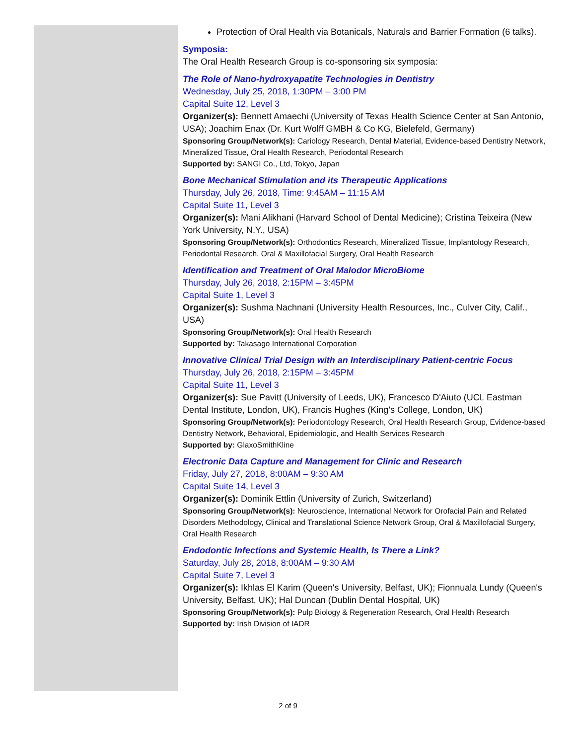Protection of Oral Health via Botanicals, Naturals and Barrier Formation (6 talks).
Symposia:
The Oral Health Research Group is co-sponsoring six symposia:
The Role of Nano-hydroxyapatite Technologies in Dentistry
Wednesday, July 25, 2018, 1:30PM – 3:00 PM
Capital Suite 12, Level 3
Organizer(s): Bennett Amaechi (University of Texas Health Science Center at San Antonio, USA); Joachim Enax (Dr. Kurt Wolff GMBH & Co KG, Bielefeld, Germany)
Sponsoring Group/Network(s): Cariology Research, Dental Material, Evidence-based Dentistry Network, Mineralized Tissue, Oral Health Research, Periodontal Research
Supported by: SANGI Co., Ltd, Tokyo, Japan
Bone Mechanical Stimulation and its Therapeutic Applications
Thursday, July 26, 2018, Time: 9:45AM – 11:15 AM
Capital Suite 11, Level 3
Organizer(s): Mani Alikhani (Harvard School of Dental Medicine); Cristina Teixeira (New York University, N.Y., USA)
Sponsoring Group/Network(s): Orthodontics Research, Mineralized Tissue, Implantology Research, Periodontal Research, Oral & Maxillofacial Surgery, Oral Health Research
Identification and Treatment of Oral Malodor MicroBiome
Thursday, July 26, 2018, 2:15PM – 3:45PM
Capital Suite 1, Level 3
Organizer(s): Sushma Nachnani (University Health Resources, Inc., Culver City, Calif., USA)
Sponsoring Group/Network(s): Oral Health Research
Supported by: Takasago International Corporation
Innovative Clinical Trial Design with an Interdisciplinary Patient-centric Focus
Thursday, July 26, 2018, 2:15PM – 3:45PM
Capital Suite 11, Level 3
Organizer(s): Sue Pavitt (University of Leeds, UK), Francesco D'Aiuto (UCL Eastman Dental Institute, London, UK), Francis Hughes (King’s College, London, UK)
Sponsoring Group/Network(s): Periodontology Research, Oral Health Research Group, Evidence-based Dentistry Network, Behavioral, Epidemiologic, and Health Services Research
Supported by: GlaxoSmithKline
Electronic Data Capture and Management for Clinic and Research
Friday, July 27, 2018, 8:00AM – 9:30 AM
Capital Suite 14, Level 3
Organizer(s): Dominik Ettlin (University of Zurich, Switzerland)
Sponsoring Group/Network(s): Neuroscience, International Network for Orofacial Pain and Related Disorders Methodology, Clinical and Translational Science Network Group, Oral & Maxillofacial Surgery, Oral Health Research
Endodontic Infections and Systemic Health, Is There a Link?
Saturday, July 28, 2018, 8:00AM – 9:30 AM
Capital Suite 7, Level 3
Organizer(s): Ikhlas El Karim (Queen's University, Belfast, UK); Fionnuala Lundy (Queen's University, Belfast, UK); Hal Duncan (Dublin Dental Hospital, UK)
Sponsoring Group/Network(s): Pulp Biology & Regeneration Research, Oral Health Research
Supported by: Irish Division of IADR
2 of 9